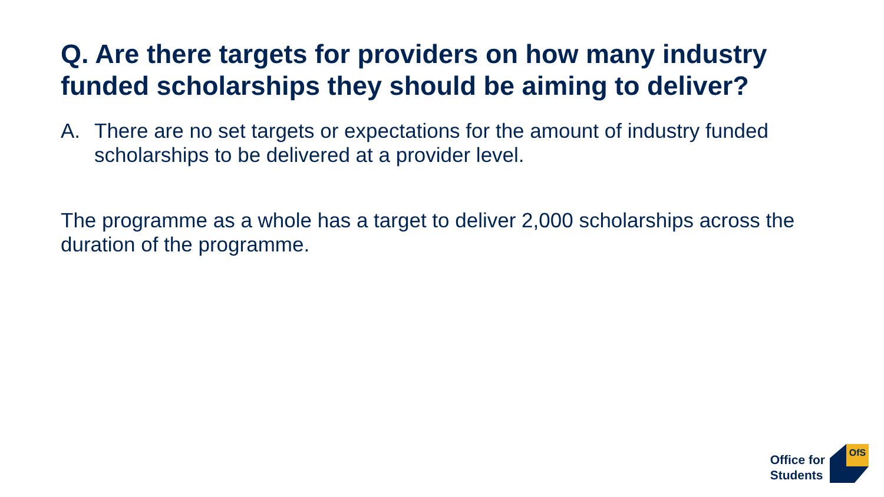Q. Are there targets for providers on how many industry funded scholarships they should be aiming to deliver?
A. There are no set targets or expectations for the amount of industry funded scholarships to be delivered at a provider level.
The programme as a whole has a target to deliver 2,000 scholarships across the duration of the programme.
Office for
Students
OfS